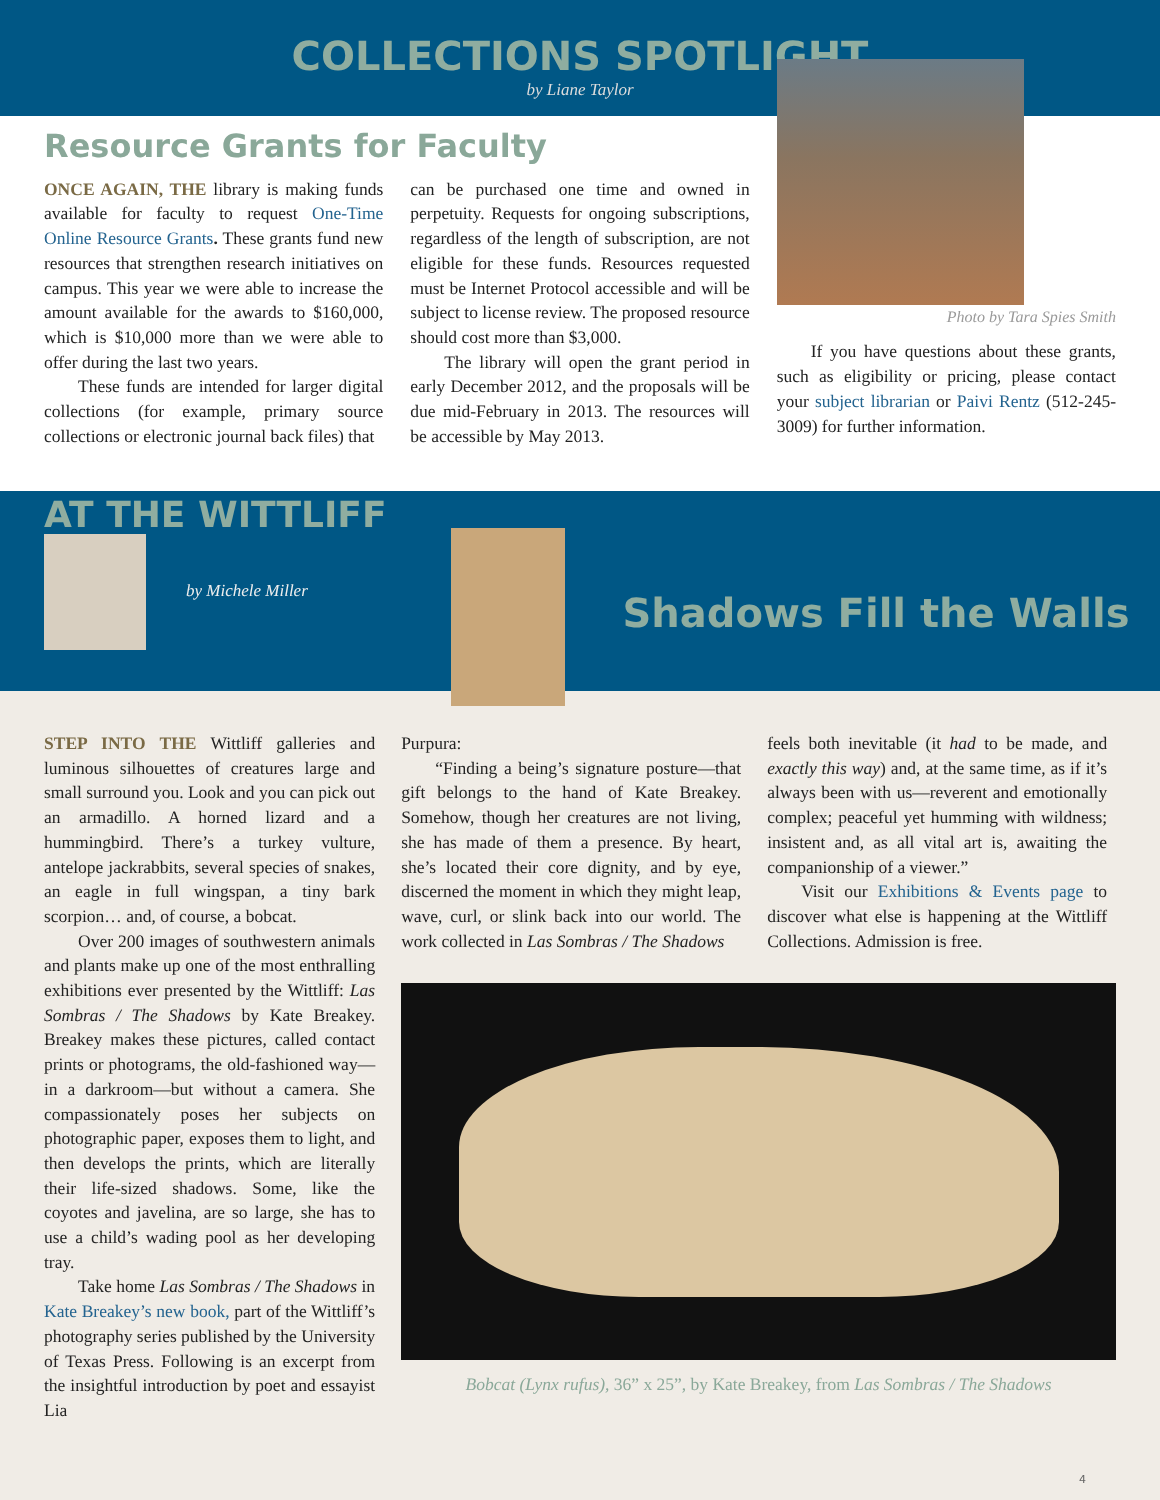COLLECTIONS SPOTLIGHT
by Liane Taylor
Resource Grants for Faculty
ONCE AGAIN, THE library is making funds available for faculty to request One-Time Online Resource Grants. These grants fund new resources that strengthen research initiatives on campus. This year we were able to increase the amount available for the awards to $160,000, which is $10,000 more than we were able to offer during the last two years.
These funds are intended for larger digital collections (for example, primary source collections or electronic journal back files) that
can be purchased one time and owned in perpetuity. Requests for ongoing subscriptions, regardless of the length of subscription, are not eligible for these funds. Resources requested must be Internet Protocol accessible and will be subject to license review. The proposed resource should cost more than $3,000.
The library will open the grant period in early December 2012, and the proposals will be due mid-February in 2013. The resources will be accessible by May 2013.
Photo by Tara Spies Smith
If you have questions about these grants, such as eligibility or pricing, please contact your subject librarian or Paivi Rentz (512-245-3009) for further information.
AT THE WITTLIFF
by Michele Miller
Shadows Fill the Walls
STEP INTO THE Wittliff galleries and luminous silhouettes of creatures large and small surround you. Look and you can pick out an armadillo. A horned lizard and a hummingbird. There’s a turkey vulture, antelope jackrabbits, several species of snakes, an eagle in full wingspan, a tiny bark scorpion… and, of course, a bobcat.
Over 200 images of southwestern animals and plants make up one of the most enthralling exhibitions ever presented by the Wittliff: Las Sombras / The Shadows by Kate Breakey. Breakey makes these pictures, called contact prints or photograms, the old-fashioned way—in a darkroom—but without a camera. She compassionately poses her subjects on photographic paper, exposes them to light, and then develops the prints, which are literally their life-sized shadows. Some, like the coyotes and javelina, are so large, she has to use a child’s wading pool as her developing tray.
Take home Las Sombras / The Shadows in Kate Breakey’s new book, part of the Wittliff’s photography series published by the University of Texas Press. Following is an excerpt from the insightful introduction by poet and essayist Lia
Purpura:
“Finding a being’s signature posture—that gift belongs to the hand of Kate Breakey. Somehow, though her creatures are not living, she has made of them a presence. By heart, she’s located their core dignity, and by eye, discerned the moment in which they might leap, wave, curl, or slink back into our world. The work collected in Las Sombras / The Shadows
feels both inevitable (it had to be made, and exactly this way) and, at the same time, as if it’s always been with us—reverent and emotionally complex; peaceful yet humming with wildness; insistent and, as all vital art is, awaiting the companionship of a viewer.”
Visit our Exhibitions & Events page to discover what else is happening at the Wittliff Collections. Admission is free.
Bobcat (Lynx rufus), 36” x 25”, by Kate Breakey, from Las Sombras / The Shadows
4